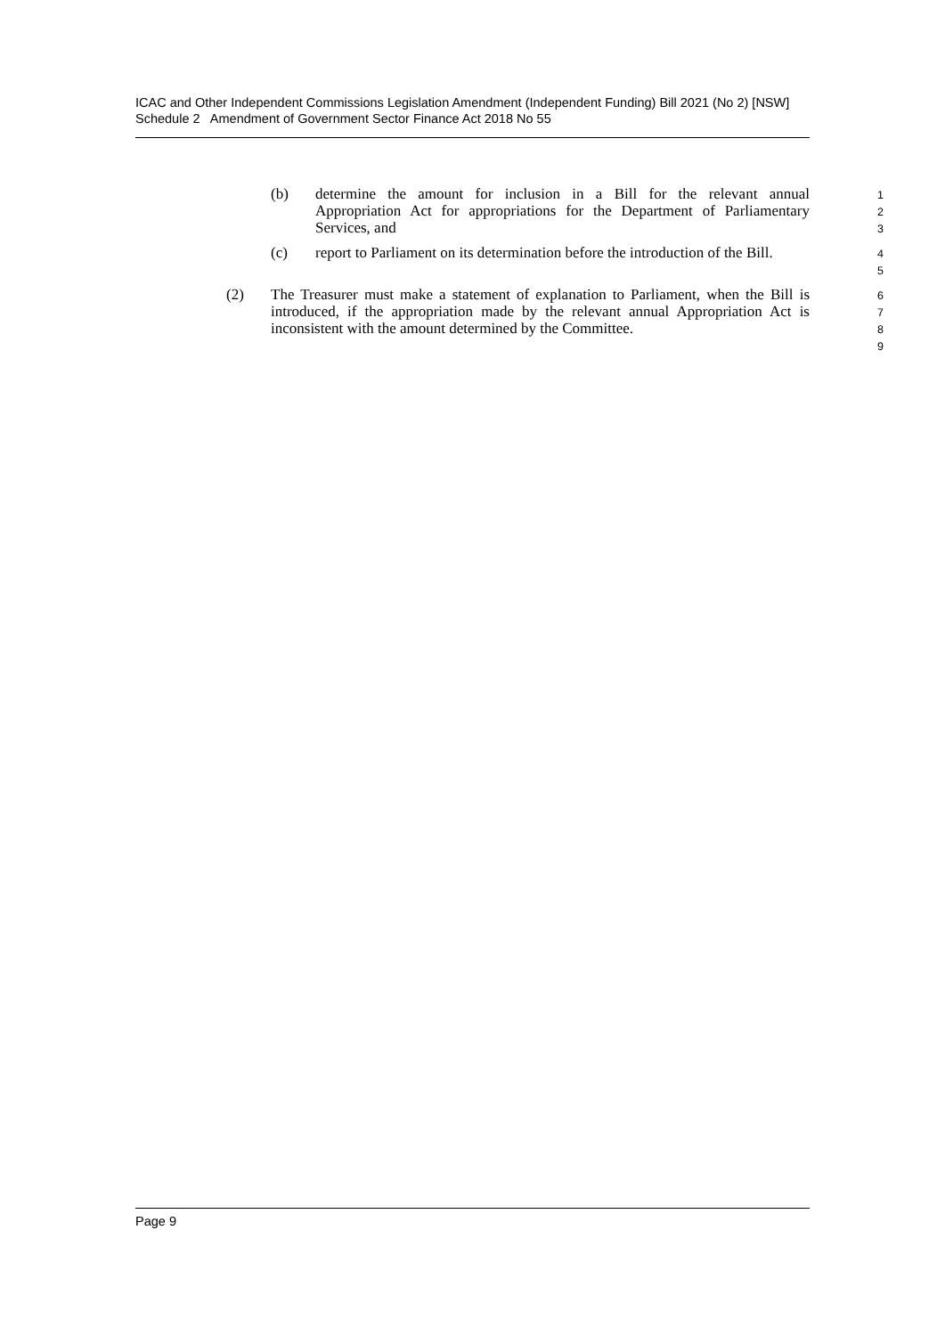ICAC and Other Independent Commissions Legislation Amendment (Independent Funding) Bill 2021 (No 2) [NSW]
Schedule 2 Amendment of Government Sector Finance Act 2018 No 55
(b) determine the amount for inclusion in a Bill for the relevant annual Appropriation Act for appropriations for the Department of Parliamentary Services, and 1
2
3
(c) report to Parliament on its determination before the introduction of the Bill. 4
5
(2) The Treasurer must make a statement of explanation to Parliament, when the Bill is introduced, if the appropriation made by the relevant annual Appropriation Act is inconsistent with the amount determined by the Committee. 6
7
8
9
Page 9